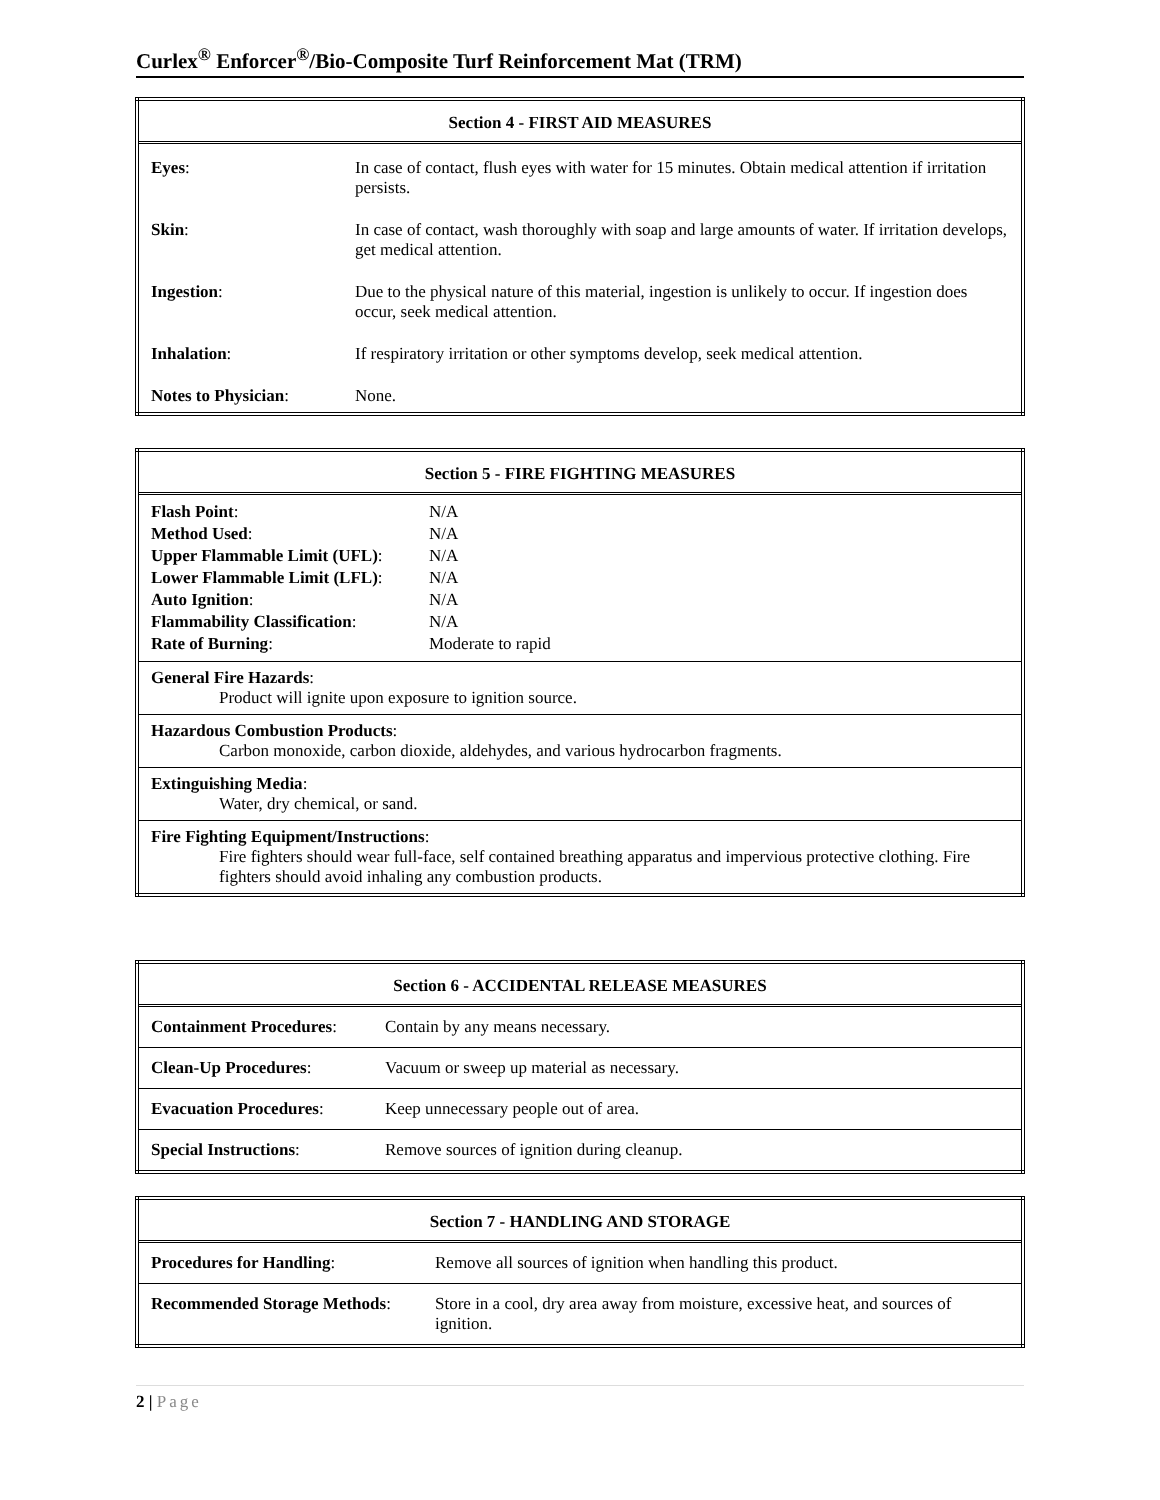Curlex<sup>®</sup> Enforcer<sup>®</sup>/Bio-Composite Turf Reinforcement Mat (TRM)
| Section 4 - FIRST AID MEASURES | |
| --- | --- |
| Eyes : | In case of contact, flush eyes with water for 15 minutes. Obtain medical attention if irritation persists. |
| Skin : | In case of contact, wash thoroughly with soap and large amounts of water. If irritation develops, get medical attention. |
| Ingestion : | Due to the physical nature of this material, ingestion is unlikely to occur. If ingestion does occur, seek medical attention. |
| Inhalation : | If respiratory irritation or other symptoms develop, seek medical attention. |
| Notes to Physician : | None. |
| Section 5 - FIRE FIGHTING MEASURES | |
| --- | --- |
| Flash Point : Method Used : Upper Flammable Limit (UFL) : Lower Flammable Limit (LFL) : Auto Ignition : Flammability Classification : Rate of Burning : | N/A N/A N/A N/A N/A N/A Moderate to rapid |
| General Fire Hazards : Product will ignite upon exposure to ignition source. | |
| Hazardous Combustion Products : Carbon monoxide, carbon dioxide, aldehydes, and various hydrocarbon fragments. | |
| Extinguishing Media : Water, dry chemical, or sand. | |
| Fire Fighting Equipment/Instructions : Fire fighters should wear full-face, self contained breathing apparatus and impervious protective clothing. Fire fighters should avoid inhaling any combustion products. | |
| Section 6 - ACCIDENTAL RELEASE MEASURES | |
| --- | --- |
| Containment Procedures : | Contain by any means necessary. |
| Clean-Up Procedures : | Vacuum or sweep up material as necessary. |
| Evacuation Procedures : | Keep unnecessary people out of area. |
| Special Instructions : | Remove sources of ignition during cleanup. |
| Section 7 - HANDLING AND STORAGE | |
| --- | --- |
| Procedures for Handling : | Remove all sources of ignition when handling this product. |
| Recommended Storage Methods : | Store in a cool, dry area away from moisture, excessive heat, and sources of ignition. |
2 | Page